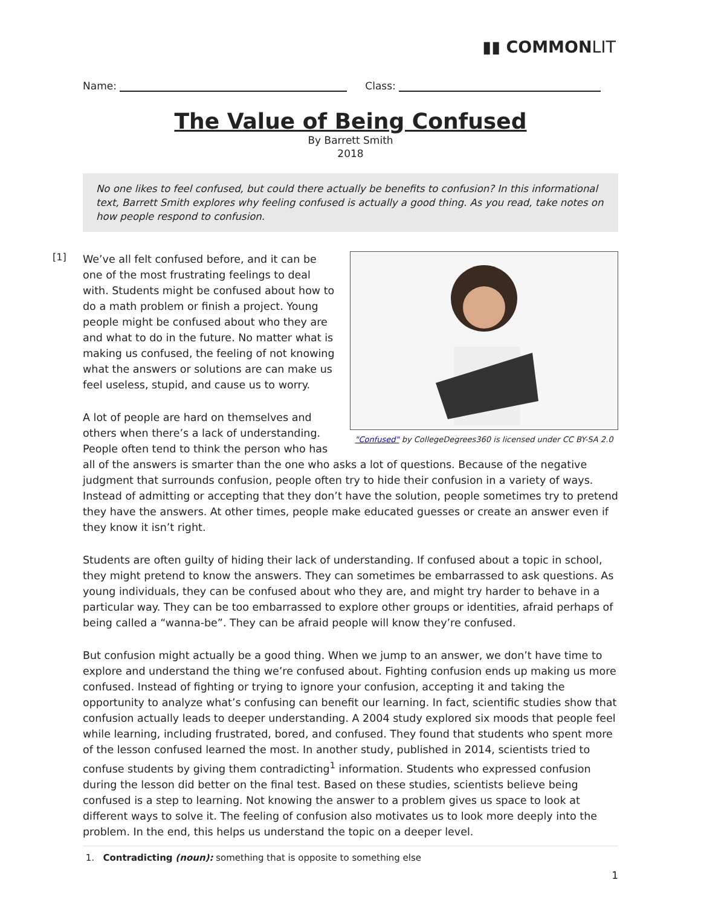▮▮ COMMONLIT
Name: Class:
The Value of Being Confused
By Barrett Smith
2018
No one likes to feel confused, but could there actually be benefits to confusion? In this informational text, Barrett Smith explores why feeling confused is actually a good thing. As you read, take notes on how people respond to confusion.
[1]
"Confused" by CollegeDegrees360 is licensed under CC BY-SA 2.0
We’ve all felt confused before, and it can be one of the most frustrating feelings to deal with. Students might be confused about how to do a math problem or finish a project. Young people might be confused about who they are and what to do in the future. No matter what is making us confused, the feeling of not knowing what the answers or solutions are can make us feel useless, stupid, and cause us to worry.
A lot of people are hard on themselves and others when there’s a lack of understanding. People often tend to think the person who has all of the answers is smarter than the one who asks a lot of questions. Because of the negative judgment that surrounds confusion, people often try to hide their confusion in a variety of ways. Instead of admitting or accepting that they don’t have the solution, people sometimes try to pretend they have the answers. At other times, people make educated guesses or create an answer even if they know it isn’t right.
Students are often guilty of hiding their lack of understanding. If confused about a topic in school, they might pretend to know the answers. They can sometimes be embarrassed to ask questions. As young individuals, they can be confused about who they are, and might try harder to behave in a particular way. They can be too embarrassed to explore other groups or identities, afraid perhaps of being called a “wanna-be”. They can be afraid people will know they’re confused.
But confusion might actually be a good thing. When we jump to an answer, we don’t have time to explore and understand the thing we’re confused about. Fighting confusion ends up making us more confused. Instead of fighting or trying to ignore your confusion, accepting it and taking the opportunity to analyze what’s confusing can benefit our learning. In fact, scientific studies show that confusion actually leads to deeper understanding. A 2004 study explored six moods that people feel while learning, including frustrated, bored, and confused. They found that students who spent more of the lesson confused learned the most. In another study, published in 2014, scientists tried to confuse students by giving them contradicting<sup>1</sup> information. Students who expressed confusion during the lesson did better on the final test. Based on these studies, scientists believe being confused is a step to learning. Not knowing the answer to a problem gives us space to look at different ways to solve it. The feeling of confusion also motivates us to look more deeply into the problem. In the end, this helps us understand the topic on a deeper level.
1. Contradicting (noun): something that is opposite to something else
1